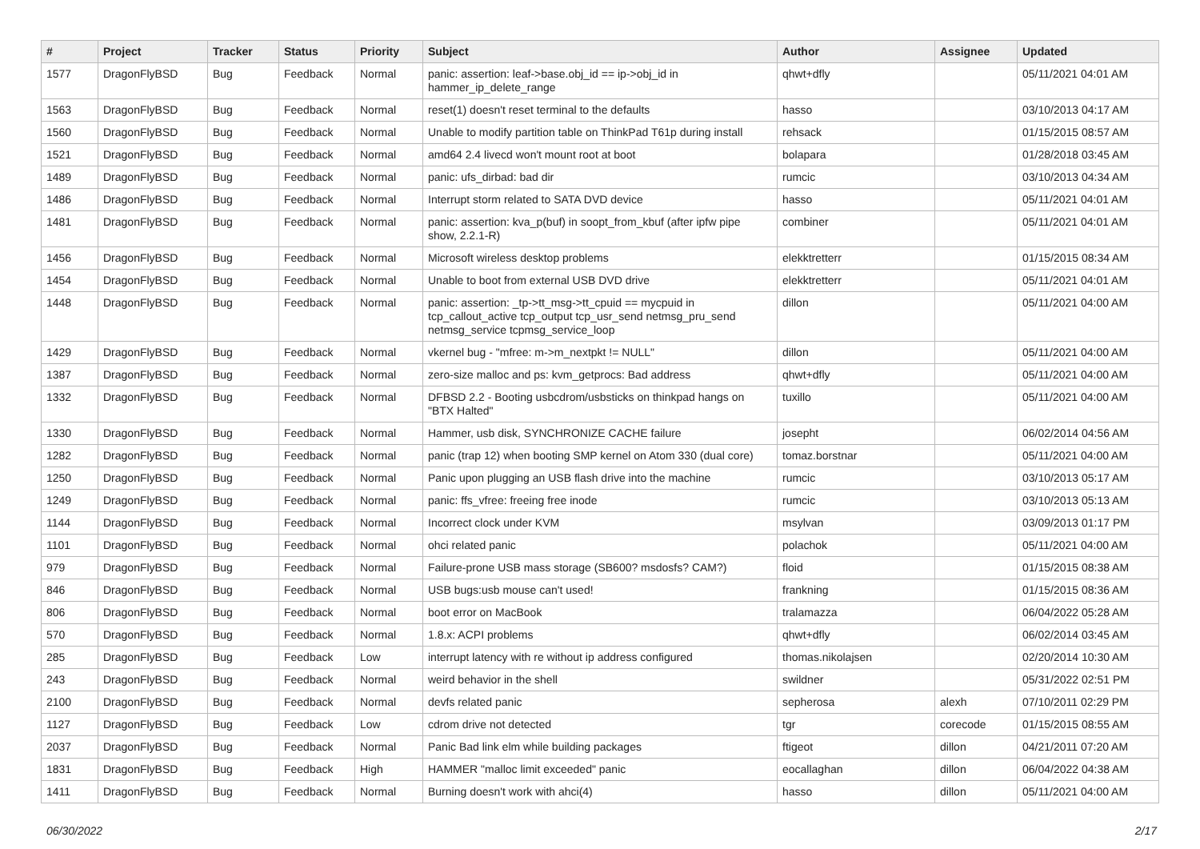| # | Project | Tracker | Status | Priority | Subject | Author | Assignee | Updated |
| --- | --- | --- | --- | --- | --- | --- | --- | --- |
| 1577 | DragonFlyBSD | Bug | Feedback | Normal | panic: assertion: leaf->base.obj_id == ip->obj_id in hammer_ip_delete_range | qhwt+dfly | | 05/11/2021 04:01 AM |
| 1563 | DragonFlyBSD | Bug | Feedback | Normal | reset(1) doesn't reset terminal to the defaults | hasso | | 03/10/2013 04:17 AM |
| 1560 | DragonFlyBSD | Bug | Feedback | Normal | Unable to modify partition table on ThinkPad T61p during install | rehsack | | 01/15/2015 08:57 AM |
| 1521 | DragonFlyBSD | Bug | Feedback | Normal | amd64 2.4 livecd won't mount root at boot | bolapara | | 01/28/2018 03:45 AM |
| 1489 | DragonFlyBSD | Bug | Feedback | Normal | panic: ufs_dirbad: bad dir | rumcic | | 03/10/2013 04:34 AM |
| 1486 | DragonFlyBSD | Bug | Feedback | Normal | Interrupt storm related to SATA DVD device | hasso | | 05/11/2021 04:01 AM |
| 1481 | DragonFlyBSD | Bug | Feedback | Normal | panic: assertion: kva_p(buf) in soopt_from_kbuf (after ipfw pipe show, 2.2.1-R) | combiner | | 05/11/2021 04:01 AM |
| 1456 | DragonFlyBSD | Bug | Feedback | Normal | Microsoft wireless desktop problems | elekktretterr | | 01/15/2015 08:34 AM |
| 1454 | DragonFlyBSD | Bug | Feedback | Normal | Unable to boot from external USB DVD drive | elekktretterr | | 05/11/2021 04:01 AM |
| 1448 | DragonFlyBSD | Bug | Feedback | Normal | panic: assertion: _tp->tt_msg->tt_cpuid == mycpuid in tcp_callout_active tcp_output tcp_usr_send netmsg_pru_send netmsg_service tcpmsg_service_loop | dillon | | 05/11/2021 04:00 AM |
| 1429 | DragonFlyBSD | Bug | Feedback | Normal | vkernel bug - "mfree: m->m_nextpkt != NULL" | dillon | | 05/11/2021 04:00 AM |
| 1387 | DragonFlyBSD | Bug | Feedback | Normal | zero-size malloc and ps: kvm_getprocs: Bad address | qhwt+dfly | | 05/11/2021 04:00 AM |
| 1332 | DragonFlyBSD | Bug | Feedback | Normal | DFBSD 2.2 - Booting usbcdrom/usbsticks on thinkpad hangs on "BTX Halted" | tuxillo | | 05/11/2021 04:00 AM |
| 1330 | DragonFlyBSD | Bug | Feedback | Normal | Hammer, usb disk, SYNCHRONIZE CACHE failure | josepht | | 06/02/2014 04:56 AM |
| 1282 | DragonFlyBSD | Bug | Feedback | Normal | panic (trap 12) when booting SMP kernel on Atom 330 (dual core) | tomaz.borstnar | | 05/11/2021 04:00 AM |
| 1250 | DragonFlyBSD | Bug | Feedback | Normal | Panic upon plugging an USB flash drive into the machine | rumcic | | 03/10/2013 05:17 AM |
| 1249 | DragonFlyBSD | Bug | Feedback | Normal | panic: ffs_vfree: freeing free inode | rumcic | | 03/10/2013 05:13 AM |
| 1144 | DragonFlyBSD | Bug | Feedback | Normal | Incorrect clock under KVM | msylvan | | 03/09/2013 01:17 PM |
| 1101 | DragonFlyBSD | Bug | Feedback | Normal | ohci related panic | polachok | | 05/11/2021 04:00 AM |
| 979 | DragonFlyBSD | Bug | Feedback | Normal | Failure-prone USB mass storage (SB600? msdosfs? CAM?) | floid | | 01/15/2015 08:38 AM |
| 846 | DragonFlyBSD | Bug | Feedback | Normal | USB bugs:usb mouse can't used! | frankning | | 01/15/2015 08:36 AM |
| 806 | DragonFlyBSD | Bug | Feedback | Normal | boot error on MacBook | tralamazza | | 06/04/2022 05:28 AM |
| 570 | DragonFlyBSD | Bug | Feedback | Normal | 1.8.x: ACPI problems | qhwt+dfly | | 06/02/2014 03:45 AM |
| 285 | DragonFlyBSD | Bug | Feedback | Low | interrupt latency with re without ip address configured | thomas.nikolajsen | | 02/20/2014 10:30 AM |
| 243 | DragonFlyBSD | Bug | Feedback | Normal | weird behavior in the shell | swildner | | 05/31/2022 02:51 PM |
| 2100 | DragonFlyBSD | Bug | Feedback | Normal | devfs related panic | sepherosa | alexh | 07/10/2011 02:29 PM |
| 1127 | DragonFlyBSD | Bug | Feedback | Low | cdrom drive not detected | tgr | corecode | 01/15/2015 08:55 AM |
| 2037 | DragonFlyBSD | Bug | Feedback | Normal | Panic Bad link elm while building packages | ftigeot | dillon | 04/21/2011 07:20 AM |
| 1831 | DragonFlyBSD | Bug | Feedback | High | HAMMER "malloc limit exceeded" panic | eocallaghan | dillon | 06/04/2022 04:38 AM |
| 1411 | DragonFlyBSD | Bug | Feedback | Normal | Burning doesn't work with ahci(4) | hasso | dillon | 05/11/2021 04:00 AM |
06/30/2022 2/17